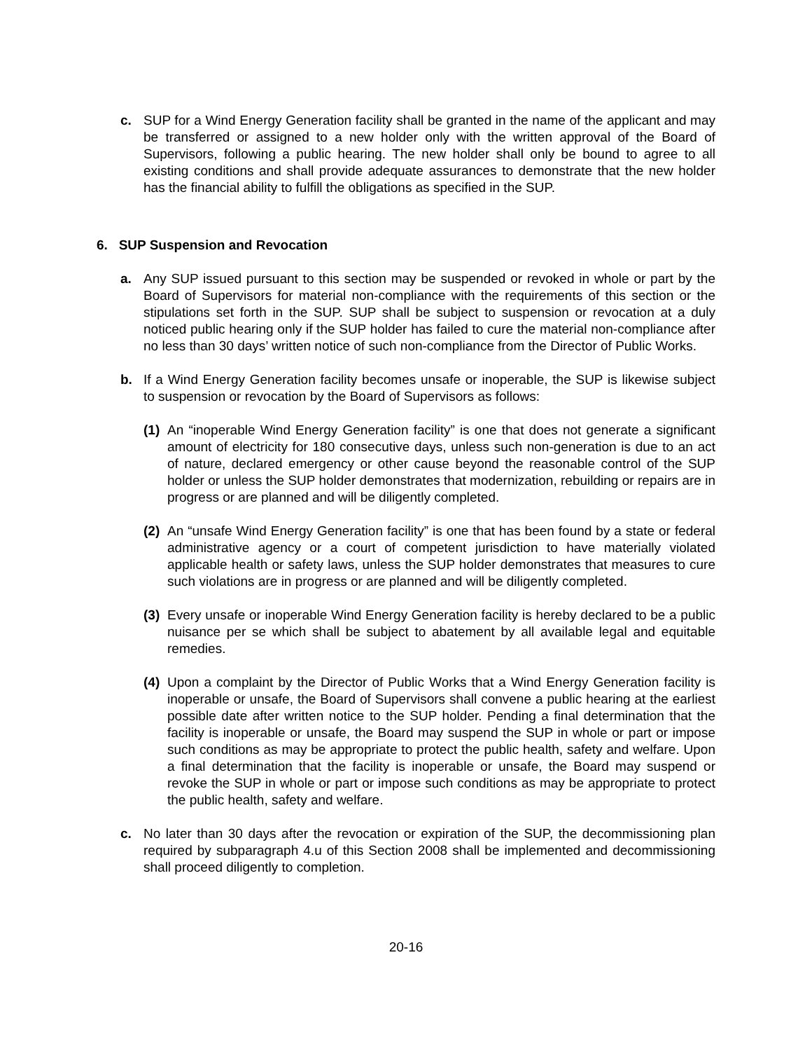c. SUP for a Wind Energy Generation facility shall be granted in the name of the applicant and may be transferred or assigned to a new holder only with the written approval of the Board of Supervisors, following a public hearing. The new holder shall only be bound to agree to all existing conditions and shall provide adequate assurances to demonstrate that the new holder has the financial ability to fulfill the obligations as specified in the SUP.
6. SUP Suspension and Revocation
a. Any SUP issued pursuant to this section may be suspended or revoked in whole or part by the Board of Supervisors for material non-compliance with the requirements of this section or the stipulations set forth in the SUP. SUP shall be subject to suspension or revocation at a duly noticed public hearing only if the SUP holder has failed to cure the material non-compliance after no less than 30 days’ written notice of such non-compliance from the Director of Public Works.
b. If a Wind Energy Generation facility becomes unsafe or inoperable, the SUP is likewise subject to suspension or revocation by the Board of Supervisors as follows:
(1) An “inoperable Wind Energy Generation facility” is one that does not generate a significant amount of electricity for 180 consecutive days, unless such non-generation is due to an act of nature, declared emergency or other cause beyond the reasonable control of the SUP holder or unless the SUP holder demonstrates that modernization, rebuilding or repairs are in progress or are planned and will be diligently completed.
(2) An “unsafe Wind Energy Generation facility” is one that has been found by a state or federal administrative agency or a court of competent jurisdiction to have materially violated applicable health or safety laws, unless the SUP holder demonstrates that measures to cure such violations are in progress or are planned and will be diligently completed.
(3) Every unsafe or inoperable Wind Energy Generation facility is hereby declared to be a public nuisance per se which shall be subject to abatement by all available legal and equitable remedies.
(4) Upon a complaint by the Director of Public Works that a Wind Energy Generation facility is inoperable or unsafe, the Board of Supervisors shall convene a public hearing at the earliest possible date after written notice to the SUP holder. Pending a final determination that the facility is inoperable or unsafe, the Board may suspend the SUP in whole or part or impose such conditions as may be appropriate to protect the public health, safety and welfare. Upon a final determination that the facility is inoperable or unsafe, the Board may suspend or revoke the SUP in whole or part or impose such conditions as may be appropriate to protect the public health, safety and welfare.
c. No later than 30 days after the revocation or expiration of the SUP, the decommissioning plan required by subparagraph 4.u of this Section 2008 shall be implemented and decommissioning shall proceed diligently to completion.
20-16